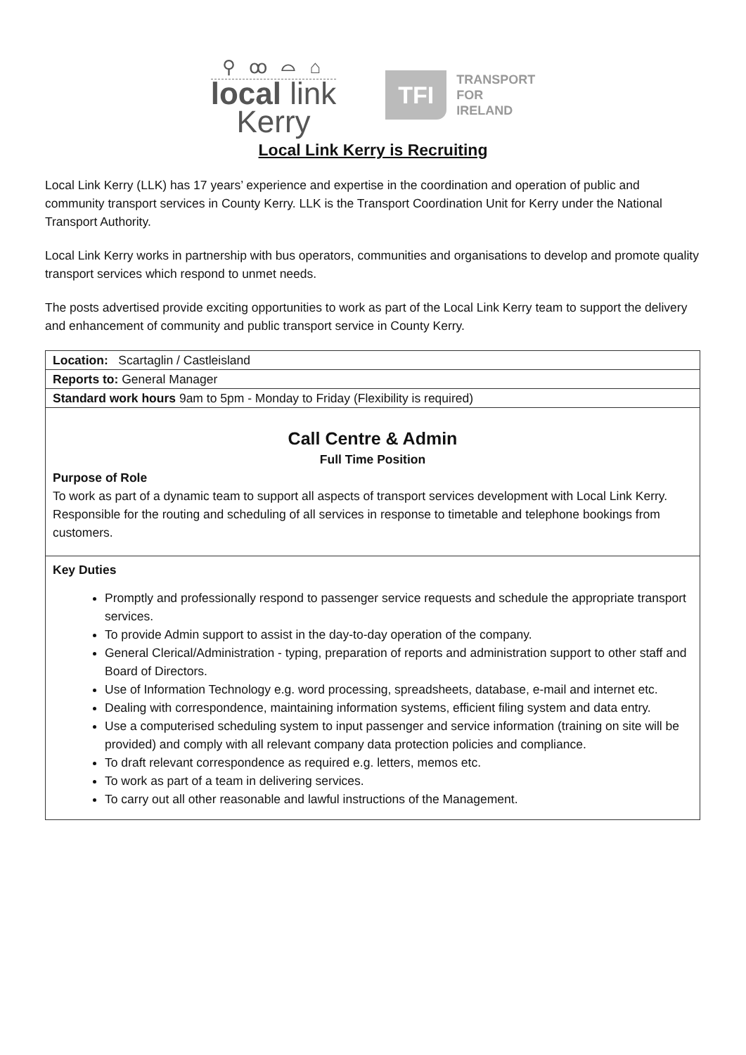⚲ ꝏ ⌓ ⌂
local link
Kerry
TFI
TRANSPORT
FOR
IRELAND
Local Link Kerry is Recruiting
Local Link Kerry (LLK) has 17 years’ experience and expertise in the coordination and operation of public and community transport services in County Kerry. LLK is the Transport Coordination Unit for Kerry under the National Transport Authority.
Local Link Kerry works in partnership with bus operators, communities and organisations to develop and promote quality transport services which respond to unmet needs.
The posts advertised provide exciting opportunities to work as part of the Local Link Kerry team to support the delivery and enhancement of community and public transport service in County Kerry.
| Location: Scartaglin / Castleisland |
| Reports to: General Manager |
| Standard work hours 9am to 5pm - Monday to Friday (Flexibility is required) |
| Call Centre & Admin Full Time Position Purpose of Role To work as part of a dynamic team to support all aspects of transport services development with Local Link Kerry. Responsible for the routing and scheduling of all services in response to timetable and telephone bookings from customers. |
| Key Duties Promptly and professionally respond to passenger service requests and schedule the appropriate transport services. To provide Admin support to assist in the day-to-day operation of the company. General Clerical/Administration - typing, preparation of reports and administration support to other staff and Board of Directors. Use of Information Technology e.g. word processing, spreadsheets, database, e-mail and internet etc. Dealing with correspondence, maintaining information systems, efficient filing system and data entry. Use a computerised scheduling system to input passenger and service information (training on site will be provided) and comply with all relevant company data protection policies and compliance. To draft relevant correspondence as required e.g. letters, memos etc. To work as part of a team in delivering services. To carry out all other reasonable and lawful instructions of the Management. |